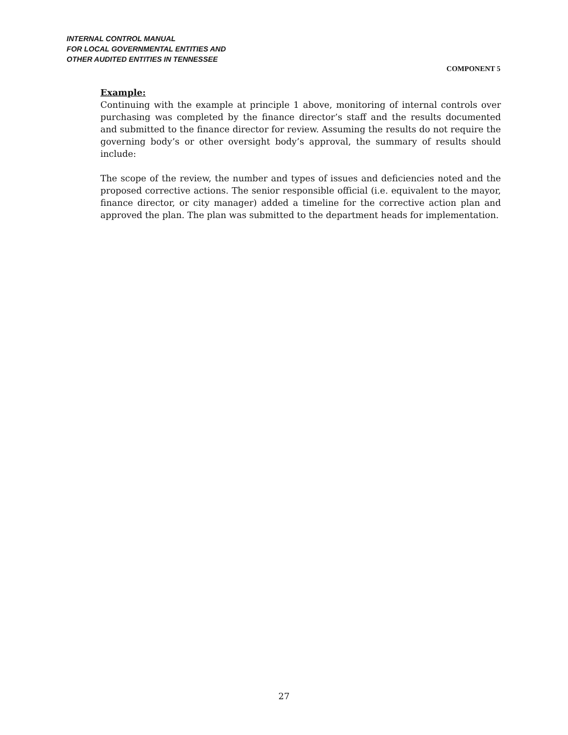INTERNAL CONTROL MANUAL
FOR LOCAL GOVERNMENTAL ENTITIES AND
OTHER AUDITED ENTITIES IN TENNESSEE
COMPONENT 5
Example:
Continuing with the example at principle 1 above, monitoring of internal controls over purchasing was completed by the finance director’s staff and the results documented and submitted to the finance director for review. Assuming the results do not require the governing body’s or other oversight body’s approval, the summary of results should include:
The scope of the review, the number and types of issues and deficiencies noted and the proposed corrective actions. The senior responsible official (i.e. equivalent to the mayor, finance director, or city manager) added a timeline for the corrective action plan and approved the plan. The plan was submitted to the department heads for implementation.
27